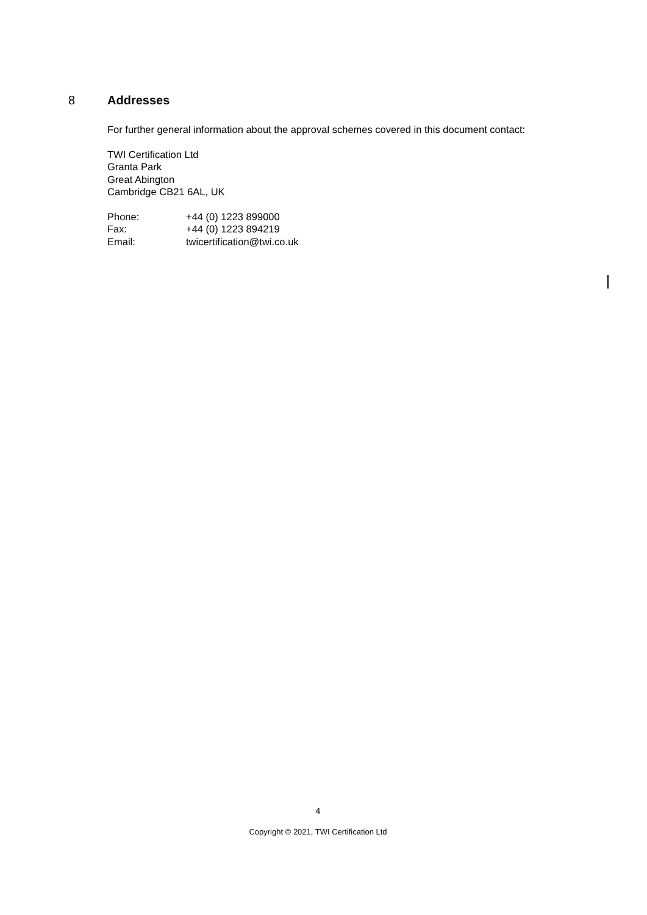8 Addresses
For further general information about the approval schemes covered in this document contact:
TWI Certification Ltd
Granta Park
Great Abington
Cambridge CB21 6AL, UK
| Phone: | +44 (0) 1223 899000 |
| Fax: | +44 (0) 1223 894219 |
| Email: | twicertification@twi.co.uk |
4
Copyright © 2021, TWI Certification Ltd